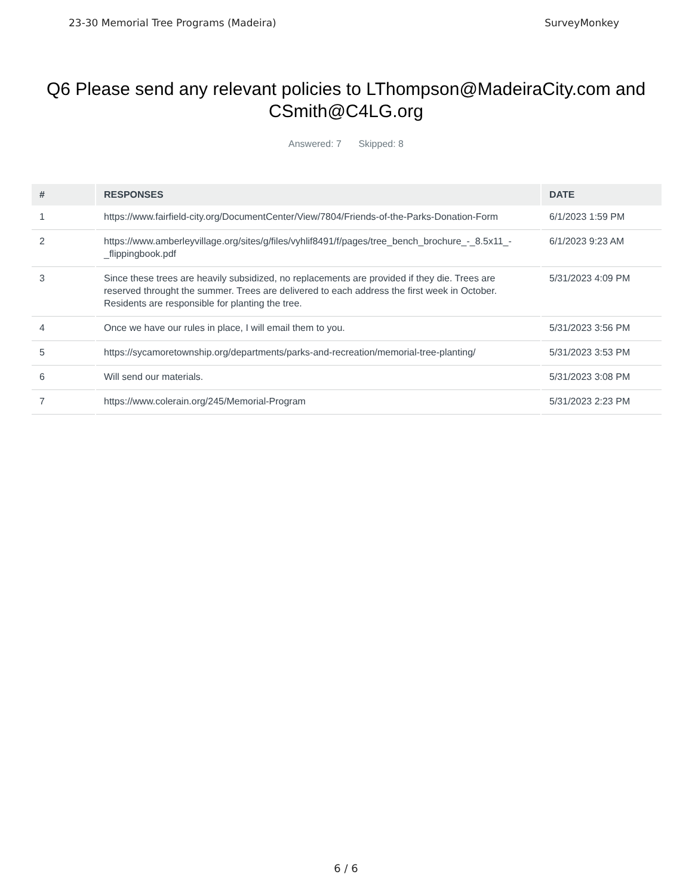23-30 Memorial Tree Programs (Madeira) SurveyMonkey
Q6 Please send any relevant policies to LThompson@MadeiraCity.com and CSmith@C4LG.org
Answered: 7 Skipped: 8
| # | RESPONSES | DATE |
| --- | --- | --- |
| 1 | https://www.fairfield-city.org/DocumentCenter/View/7804/Friends-of-the-Parks-Donation-Form | 6/1/2023 1:59 PM |
| 2 | https://www.amberleyvillage.org/sites/g/files/vyhlif8491/f/pages/tree_bench_brochure_-_8.5x11_-_flippingbook.pdf | 6/1/2023 9:23 AM |
| 3 | Since these trees are heavily subsidized, no replacements are provided if they die. Trees are reserved throught the summer. Trees are delivered to each address the first week in October. Residents are responsible for planting the tree. | 5/31/2023 4:09 PM |
| 4 | Once we have our rules in place, I will email them to you. | 5/31/2023 3:56 PM |
| 5 | https://sycamoretownship.org/departments/parks-and-recreation/memorial-tree-planting/ | 5/31/2023 3:53 PM |
| 6 | Will send our materials. | 5/31/2023 3:08 PM |
| 7 | https://www.colerain.org/245/Memorial-Program | 5/31/2023 2:23 PM |
6 / 6